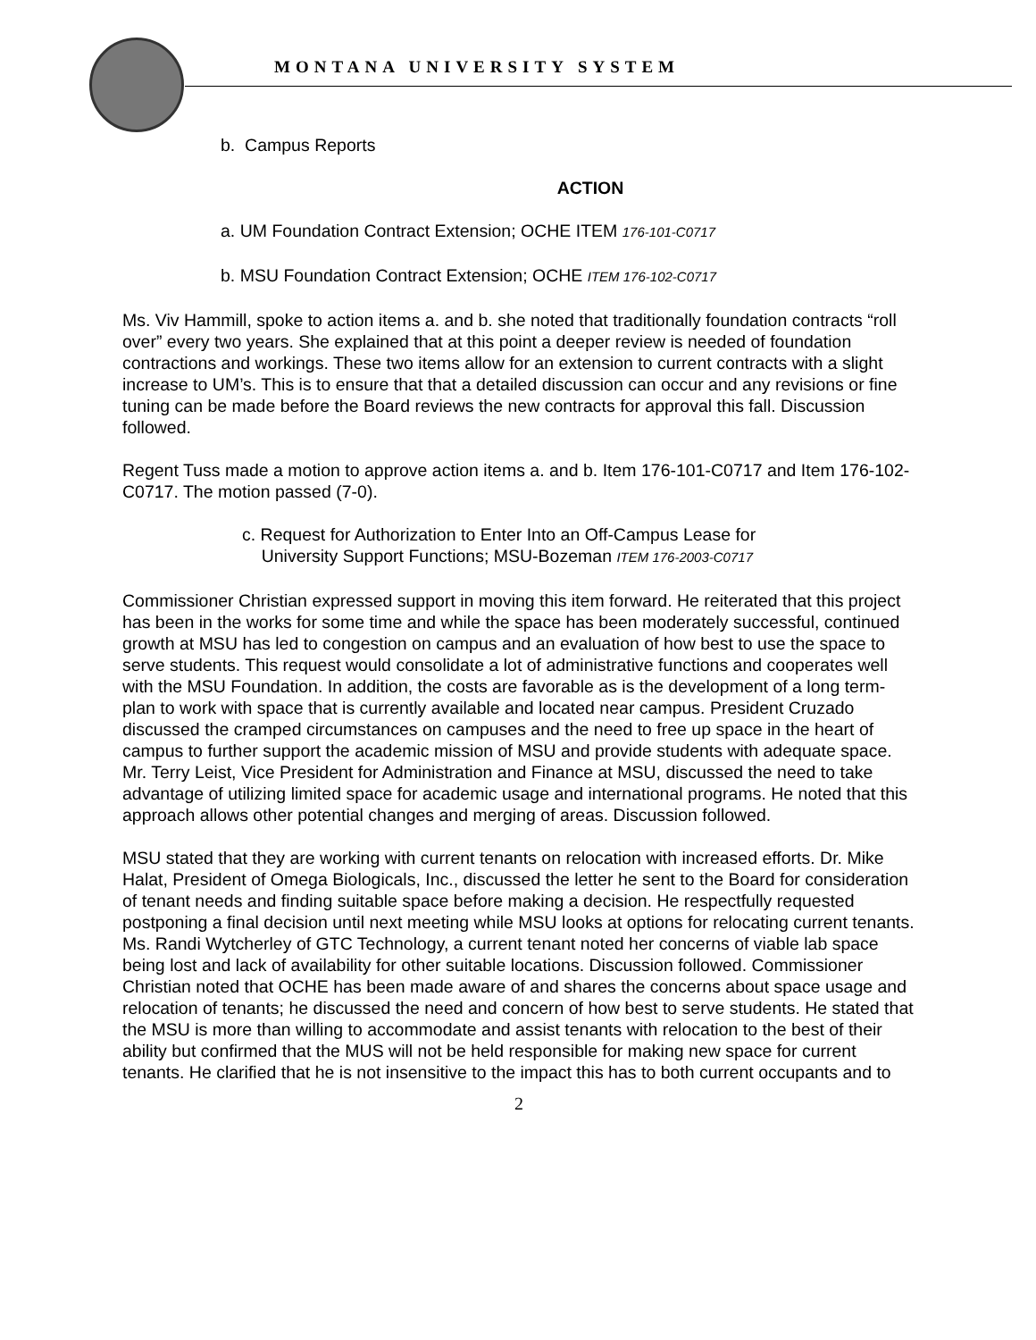MONTANA UNIVERSITY SYSTEM
b. Campus Reports
ACTION
a. UM Foundation Contract Extension; OCHE ITEM 176-101-C0717
b. MSU Foundation Contract Extension; OCHE ITEM 176-102-C0717
Ms. Viv Hammill, spoke to action items a. and b. she noted that traditionally foundation contracts “roll over” every two years. She explained that at this point a deeper review is needed of foundation contractions and workings. These two items allow for an extension to current contracts with a slight increase to UM’s. This is to ensure that that a detailed discussion can occur and any revisions or fine tuning can be made before the Board reviews the new contracts for approval this fall. Discussion followed.
Regent Tuss made a motion to approve action items a. and b. Item 176-101-C0717 and Item 176-102-C0717. The motion passed (7-0).
c. Request for Authorization to Enter Into an Off-Campus Lease for
University Support Functions; MSU-Bozeman ITEM 176-2003-C0717
Commissioner Christian expressed support in moving this item forward. He reiterated that this project has been in the works for some time and while the space has been moderately successful, continued growth at MSU has led to congestion on campus and an evaluation of how best to use the space to serve students. This request would consolidate a lot of administrative functions and cooperates well with the MSU Foundation. In addition, the costs are favorable as is the development of a long term-plan to work with space that is currently available and located near campus. President Cruzado discussed the cramped circumstances on campuses and the need to free up space in the heart of campus to further support the academic mission of MSU and provide students with adequate space. Mr. Terry Leist, Vice President for Administration and Finance at MSU, discussed the need to take advantage of utilizing limited space for academic usage and international programs. He noted that this approach allows other potential changes and merging of areas. Discussion followed.
MSU stated that they are working with current tenants on relocation with increased efforts. Dr. Mike Halat, President of Omega Biologicals, Inc., discussed the letter he sent to the Board for consideration of tenant needs and finding suitable space before making a decision. He respectfully requested postponing a final decision until next meeting while MSU looks at options for relocating current tenants. Ms. Randi Wytcherley of GTC Technology, a current tenant noted her concerns of viable lab space being lost and lack of availability for other suitable locations. Discussion followed. Commissioner Christian noted that OCHE has been made aware of and shares the concerns about space usage and relocation of tenants; he discussed the need and concern of how best to serve students. He stated that the MSU is more than willing to accommodate and assist tenants with relocation to the best of their ability but confirmed that the MUS will not be held responsible for making new space for current tenants. He clarified that he is not insensitive to the impact this has to both current occupants and to
2